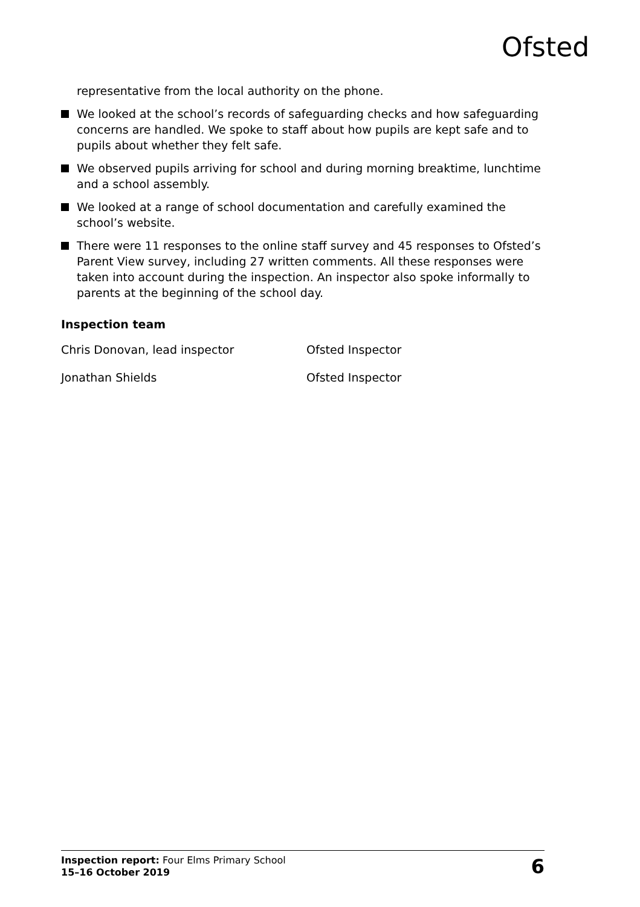Ofsted
representative from the local authority on the phone.
We looked at the school’s records of safeguarding checks and how safeguarding concerns are handled. We spoke to staff about how pupils are kept safe and to pupils about whether they felt safe.
We observed pupils arriving for school and during morning breaktime, lunchtime and a school assembly.
We looked at a range of school documentation and carefully examined the school’s website.
There were 11 responses to the online staff survey and 45 responses to Ofsted’s Parent View survey, including 27 written comments. All these responses were taken into account during the inspection. An inspector also spoke informally to parents at the beginning of the school day.
Inspection team
Chris Donovan, lead inspector Ofsted Inspector
Jonathan Shields Ofsted Inspector
Inspection report: Four Elms Primary School
15–16 October 2019
6